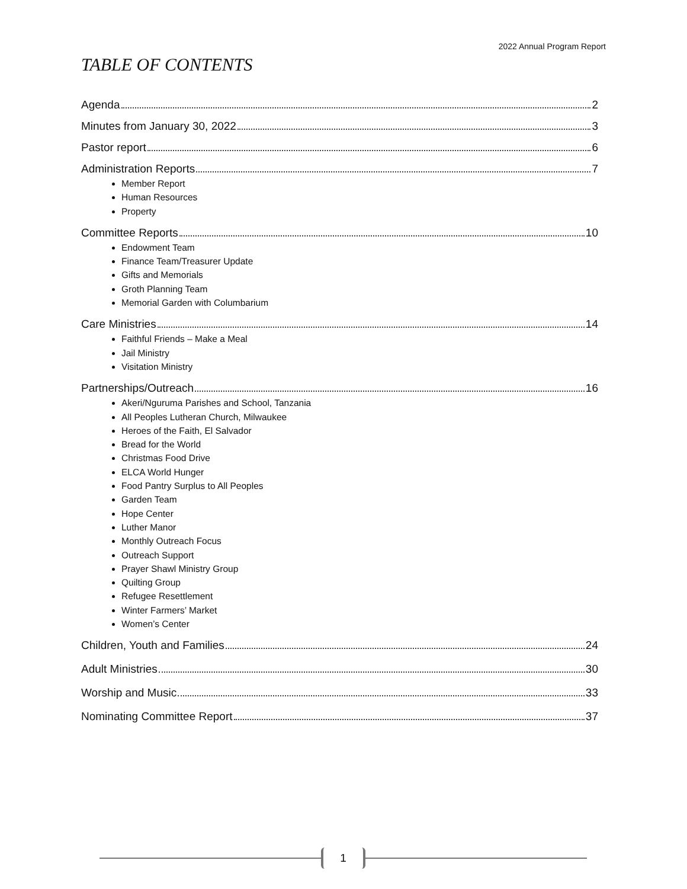2022 Annual Program Report
TABLE OF CONTENTS
Agenda 2
Minutes from January 30, 2022 3
Pastor report 6
Administration Reports 7
Member Report
Human Resources
Property
Committee Reports 10
Endowment Team
Finance Team/Treasurer Update
Gifts and Memorials
Groth Planning Team
Memorial Garden with Columbarium
Care Ministries 14
Faithful Friends – Make a Meal
Jail Ministry
Visitation Ministry
Partnerships/Outreach 16
Akeri/Nguruma Parishes and School, Tanzania
All Peoples Lutheran Church, Milwaukee
Heroes of the Faith, El Salvador
Bread for the World
Christmas Food Drive
ELCA World Hunger
Food Pantry Surplus to All Peoples
Garden Team
Hope Center
Luther Manor
Monthly Outreach Focus
Outreach Support
Prayer Shawl Ministry Group
Quilting Group
Refugee Resettlement
Winter Farmers’ Market
Women’s Center
Children, Youth and Families 24
Adult Ministries 30
Worship and Music 33
Nominating Committee Report 37
1